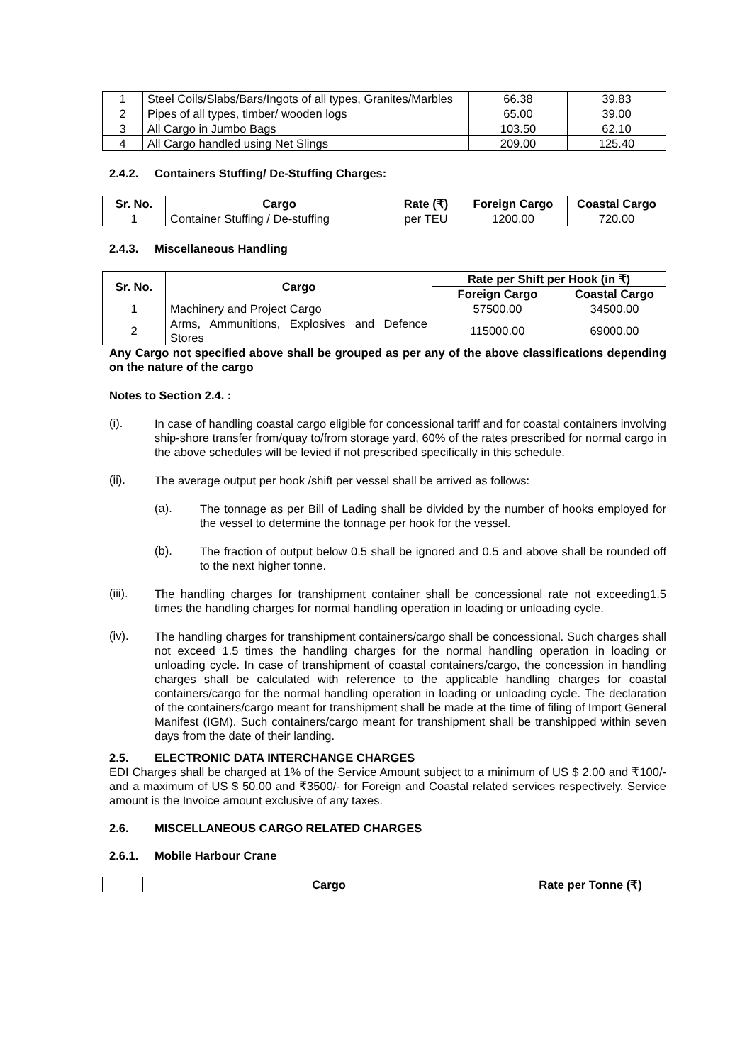| 1 | Steel Coils/Slabs/Bars/Ingots of all types, Granites/Marbles | 66.38 | 39.83 |
| 2 | Pipes of all types, timber/ wooden logs | 65.00 | 39.00 |
| 3 | All Cargo in Jumbo Bags | 103.50 | 62.10 |
| 4 | All Cargo handled using Net Slings | 209.00 | 125.40 |
2.4.2. Containers Stuffing/ De-Stuffing Charges:
| Sr. No. | Cargo | Rate (₹) | Foreign Cargo | Coastal Cargo |
| --- | --- | --- | --- | --- |
| 1 | Container Stuffing / De-stuffing | per TEU | 1200.00 | 720.00 |
2.4.3. Miscellaneous Handling
| Sr. No. | Cargo | Rate per Shift per Hook (in ₹) | |
| --- | --- | --- | --- |
| | | Foreign Cargo | Coastal Cargo |
| 1 | Machinery and Project Cargo | 57500.00 | 34500.00 |
| 2 | Arms, Ammunitions, Explosives and Defence Stores | 115000.00 | 69000.00 |
Any Cargo not specified above shall be grouped as per any of the above classifications depending on the nature of the cargo
Notes to Section 2.4. :
(i).
In case of handling coastal cargo eligible for concessional tariff and for coastal containers involving ship-shore transfer from/quay to/from storage yard, 60% of the rates prescribed for normal cargo in the above schedules will be levied if not prescribed specifically in this schedule.
(ii).
The average output per hook /shift per vessel shall be arrived as follows:
(a).
The tonnage as per Bill of Lading shall be divided by the number of hooks employed for the vessel to determine the tonnage per hook for the vessel.
(b).
The fraction of output below 0.5 shall be ignored and 0.5 and above shall be rounded off to the next higher tonne.
(iii).
The handling charges for transhipment container shall be concessional rate not exceeding1.5 times the handling charges for normal handling operation in loading or unloading cycle.
(iv).
The handling charges for transhipment containers/cargo shall be concessional. Such charges shall not exceed 1.5 times the handling charges for the normal handling operation in loading or unloading cycle. In case of transhipment of coastal containers/cargo, the concession in handling charges shall be calculated with reference to the applicable handling charges for coastal containers/cargo for the normal handling operation in loading or unloading cycle. The declaration of the containers/cargo meant for transhipment shall be made at the time of filing of Import General Manifest (IGM). Such containers/cargo meant for transhipment shall be transhipped within seven days from the date of their landing.
2.5. ELECTRONIC DATA INTERCHANGE CHARGES
EDI Charges shall be charged at 1% of the Service Amount subject to a minimum of US $ 2.00 and ₹100/- and a maximum of US $ 50.00 and ₹3500/- for Foreign and Coastal related services respectively. Service amount is the Invoice amount exclusive of any taxes.
2.6. MISCELLANEOUS CARGO RELATED CHARGES
2.6.1. Mobile Harbour Crane
| | Cargo | Rate per Tonne (₹) |
| --- | --- | --- |